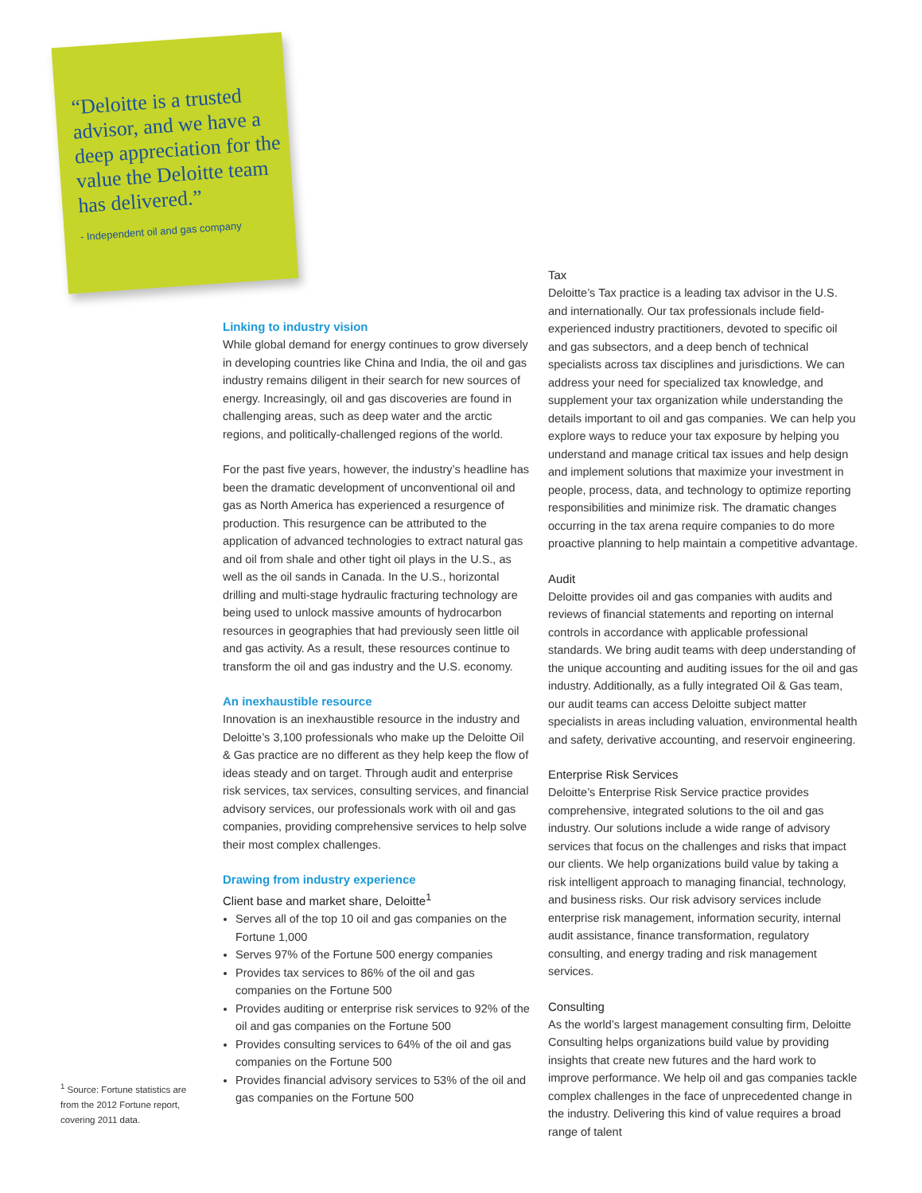“Deloitte is a trusted advisor, and we have a deep appreciation for the value the Deloitte team has delivered.”
- Independent oil and gas company
Linking to industry vision
While global demand for energy continues to grow diversely in developing countries like China and India, the oil and gas industry remains diligent in their search for new sources of energy. Increasingly, oil and gas discoveries are found in challenging areas, such as deep water and the arctic regions, and politically-challenged regions of the world.
For the past five years, however, the industry’s headline has been the dramatic development of unconventional oil and gas as North America has experienced a resurgence of production. This resurgence can be attributed to the application of advanced technologies to extract natural gas and oil from shale and other tight oil plays in the U.S., as well as the oil sands in Canada. In the U.S., horizontal drilling and multi-stage hydraulic fracturing technology are being used to unlock massive amounts of hydrocarbon resources in geographies that had previously seen little oil and gas activity. As a result, these resources continue to transform the oil and gas industry and the U.S. economy.
An inexhaustible resource
Innovation is an inexhaustible resource in the industry and Deloitte’s 3,100 professionals who make up the Deloitte Oil & Gas practice are no different as they help keep the flow of ideas steady and on target. Through audit and enterprise risk services, tax services, consulting services, and financial advisory services, our professionals work with oil and gas companies, providing comprehensive services to help solve their most complex challenges.
Drawing from industry experience
Client base and market share, Deloitte<sup>1</sup>
Serves all of the top 10 oil and gas companies on the Fortune 1,000
Serves 97% of the Fortune 500 energy companies
Provides tax services to 86% of the oil and gas companies on the Fortune 500
Provides auditing or enterprise risk services to 92% of the oil and gas companies on the Fortune 500
Provides consulting services to 64% of the oil and gas companies on the Fortune 500
Provides financial advisory services to 53% of the oil and gas companies on the Fortune 500
Tax
Deloitte’s Tax practice is a leading tax advisor in the U.S. and internationally. Our tax professionals include field-experienced industry practitioners, devoted to specific oil and gas subsectors, and a deep bench of technical specialists across tax disciplines and jurisdictions. We can address your need for specialized tax knowledge, and supplement your tax organization while understanding the details important to oil and gas companies. We can help you explore ways to reduce your tax exposure by helping you understand and manage critical tax issues and help design and implement solutions that maximize your investment in people, process, data, and technology to optimize reporting responsibilities and minimize risk. The dramatic changes occurring in the tax arena require companies to do more proactive planning to help maintain a competitive advantage.
Audit
Deloitte provides oil and gas companies with audits and reviews of financial statements and reporting on internal controls in accordance with applicable professional standards. We bring audit teams with deep understanding of the unique accounting and auditing issues for the oil and gas industry. Additionally, as a fully integrated Oil & Gas team, our audit teams can access Deloitte subject matter specialists in areas including valuation, environmental health and safety, derivative accounting, and reservoir engineering.
Enterprise Risk Services
Deloitte’s Enterprise Risk Service practice provides comprehensive, integrated solutions to the oil and gas industry. Our solutions include a wide range of advisory services that focus on the challenges and risks that impact our clients. We help organizations build value by taking a risk intelligent approach to managing financial, technology, and business risks. Our risk advisory services include enterprise risk management, information security, internal audit assistance, finance transformation, regulatory consulting, and energy trading and risk management services.
Consulting
As the world’s largest management consulting firm, Deloitte Consulting helps organizations build value by providing insights that create new futures and the hard work to improve performance. We help oil and gas companies tackle complex challenges in the face of unprecedented change in the industry. Delivering this kind of value requires a broad range of talent
<sup>1</sup> Source: Fortune statistics are from the 2012 Fortune report, covering 2011 data.